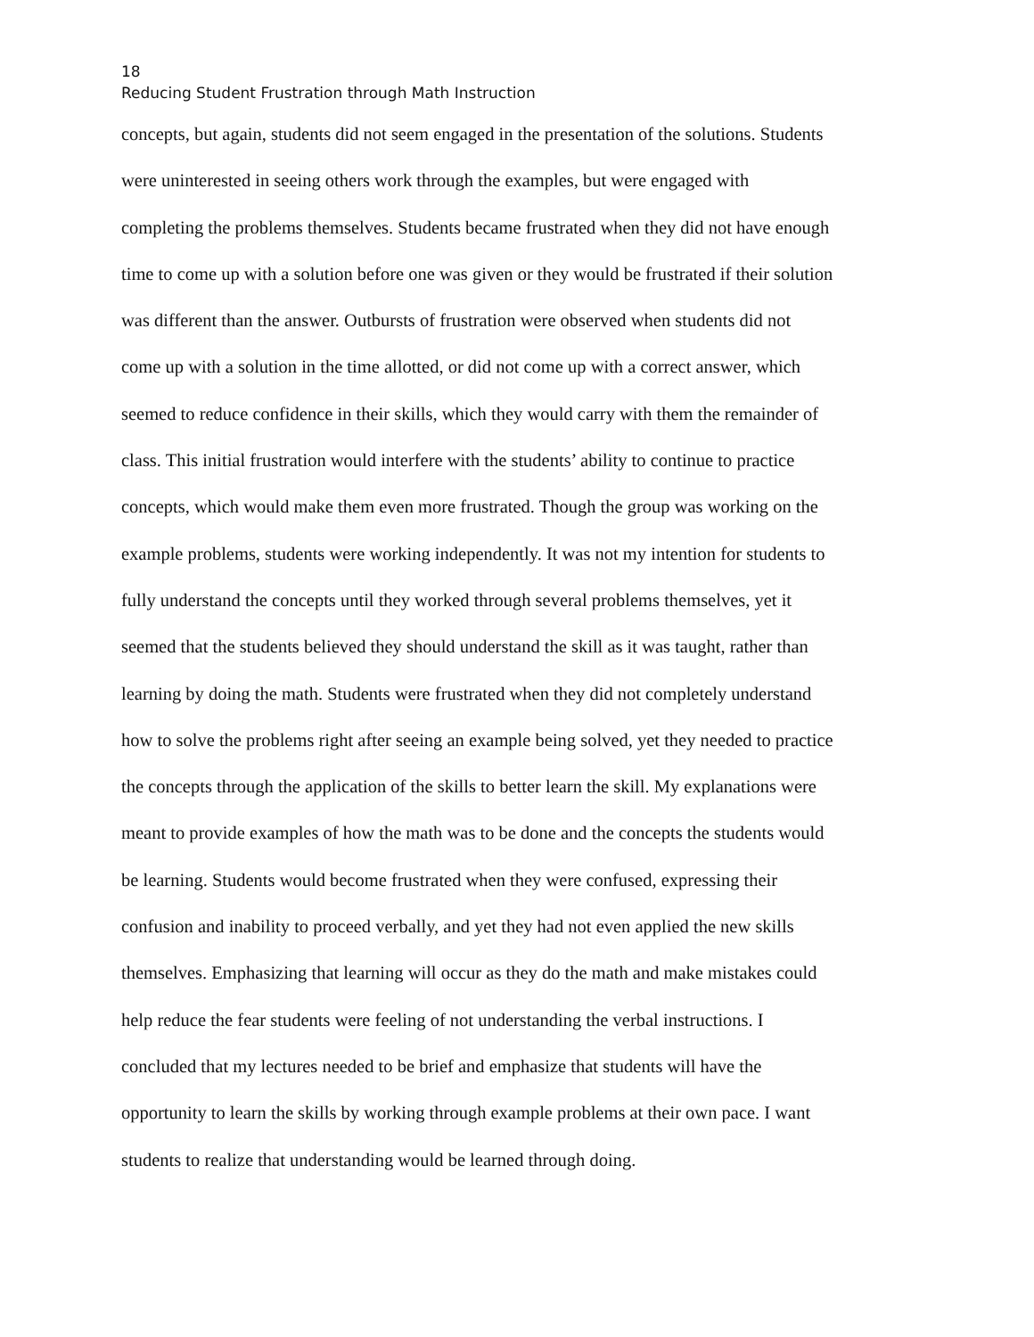18
Reducing Student Frustration through Math Instruction
concepts, but again, students did not seem engaged in the presentation of the solutions. Students
were uninterested in seeing others work through the examples, but were engaged with
completing the problems themselves. Students became frustrated when they did not have enough
time to come up with a solution before one was given or they would be frustrated if their solution
was different than the answer. Outbursts of frustration were observed when students did not
come up with a solution in the time allotted, or did not come up with a correct answer, which
seemed to reduce confidence in their skills, which they would carry with them the remainder of
class. This initial frustration would interfere with the students’ ability to continue to practice
concepts, which would make them even more frustrated. Though the group was working on the
example problems, students were working independently. It was not my intention for students to
fully understand the concepts until they worked through several problems themselves, yet it
seemed that the students believed they should understand the skill as it was taught, rather than
learning by doing the math. Students were frustrated when they did not completely understand
how to solve the problems right after seeing an example being solved, yet they needed to practice
the concepts through the application of the skills to better learn the skill. My explanations were
meant to provide examples of how the math was to be done and the concepts the students would
be learning. Students would become frustrated when they were confused, expressing their
confusion and inability to proceed verbally, and yet they had not even applied the new skills
themselves. Emphasizing that learning will occur as they do the math and make mistakes could
help reduce the fear students were feeling of not understanding the verbal instructions. I
concluded that my lectures needed to be brief and emphasize that students will have the
opportunity to learn the skills by working through example problems at their own pace. I want
students to realize that understanding would be learned through doing.